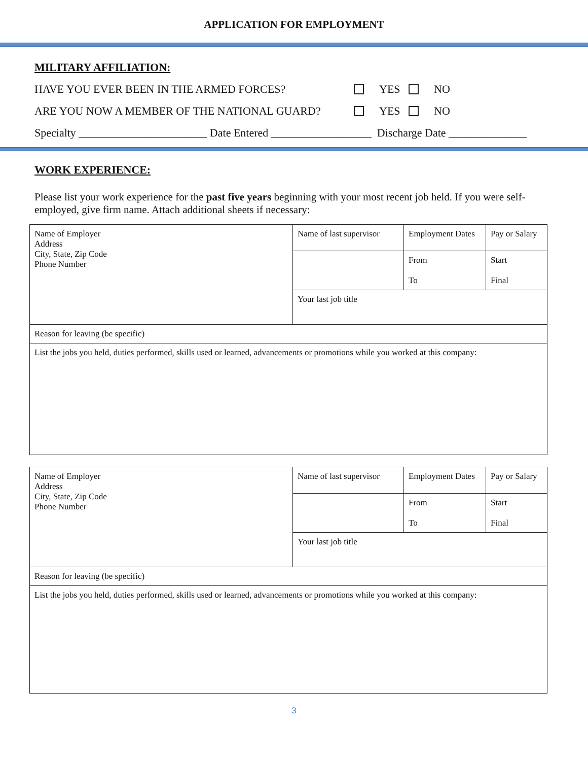APPLICATION FOR EMPLOYMENT
MILITARY AFFILIATION:
HAVE YOU EVER BEEN IN THE ARMED FORCES? YES NO
ARE YOU NOW A MEMBER OF THE NATIONAL GUARD? YES NO
Specialty _______________________ Date Entered __________________ Discharge Date ______________
WORK EXPERIENCE:
Please list your work experience for the past five years beginning with your most recent job held. If you were self-employed, give firm name. Attach additional sheets if necessary:
| Name of Employer Address City, State, Zip Code Phone Number | Name of last supervisor | Employment Dates | Pay or Salary |
| | | From To | Start Final |
| | Your last job title | | |
| Reason for leaving (be specific) | | | |
| List the jobs you held, duties performed, skills used or learned, advancements or promotions while you worked at this company: | | | |
| Name of Employer Address City, State, Zip Code Phone Number | Name of last supervisor | Employment Dates | Pay or Salary |
| | | From To | Start Final |
| | Your last job title | | |
| Reason for leaving (be specific) | | | |
| List the jobs you held, duties performed, skills used or learned, advancements or promotions while you worked at this company: | | | |
3